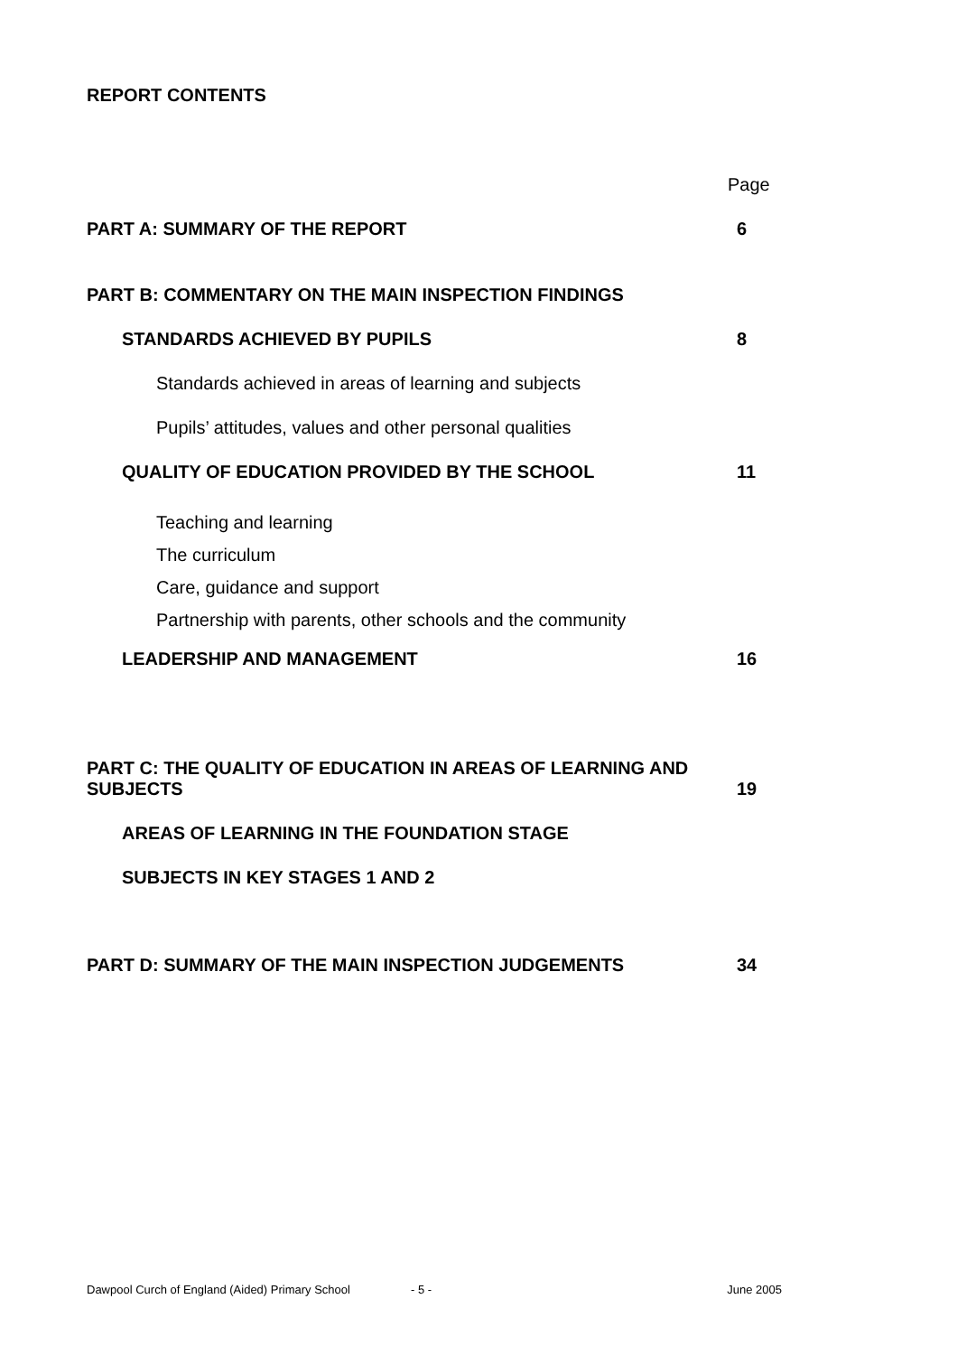REPORT CONTENTS
Page
PART A: SUMMARY OF THE REPORT 6
PART B: COMMENTARY ON THE MAIN INSPECTION FINDINGS
STANDARDS ACHIEVED BY PUPILS 8
Standards achieved in areas of learning and subjects
Pupils’ attitudes, values and other personal qualities
QUALITY OF EDUCATION PROVIDED BY THE SCHOOL 11
Teaching and learning
The curriculum
Care, guidance and support
Partnership with parents, other schools and the community
LEADERSHIP AND MANAGEMENT 16
PART C: THE QUALITY OF EDUCATION IN AREAS OF LEARNING AND
SUBJECTS 19
AREAS OF LEARNING IN THE FOUNDATION STAGE
SUBJECTS IN KEY STAGES 1 AND 2
PART D: SUMMARY OF THE MAIN INSPECTION JUDGEMENTS 34
Dawpool Curch of England (Aided) Primary School - 5 - June 2005